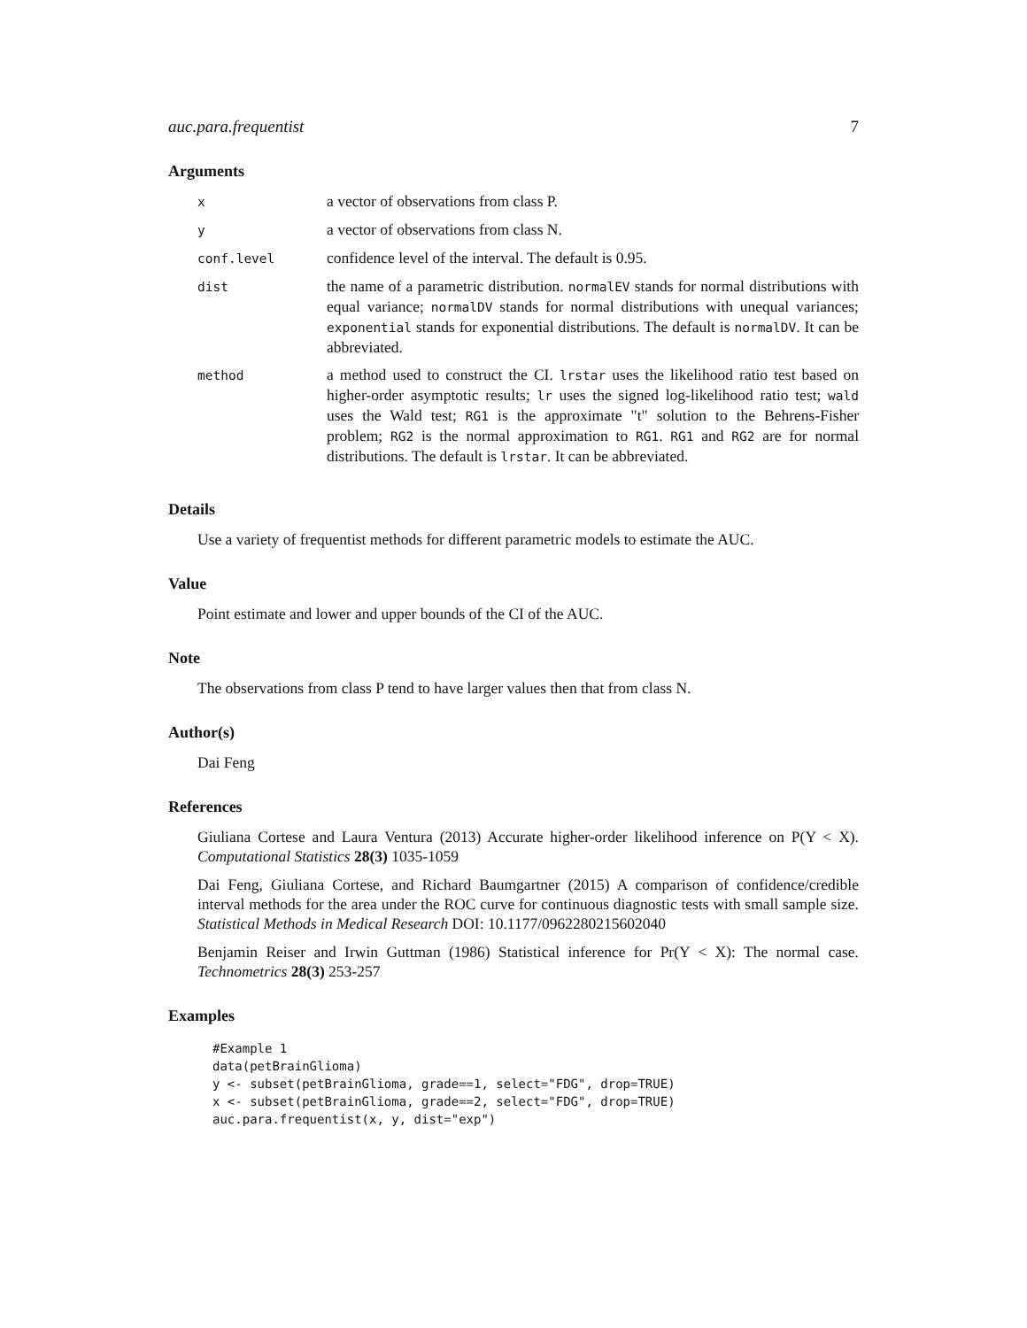auc.para.frequentist 7
Arguments
| x | a vector of observations from class P. |
| y | a vector of observations from class N. |
| conf.level | confidence level of the interval. The default is 0.95. |
| dist | the name of a parametric distribution. normalEV stands for normal distributions with equal variance; normalDV stands for normal distributions with unequal variances; exponential stands for exponential distributions. The default is normalDV . It can be abbreviated. |
| method | a method used to construct the CI. lrstar uses the likelihood ratio test based on higher-order asymptotic results; lr uses the signed log-likelihood ratio test; wald uses the Wald test; RG1 is the approximate "t" solution to the Behrens-Fisher problem; RG2 is the normal approximation to RG1 . RG1 and RG2 are for normal distributions. The default is lrstar . It can be abbreviated. |
Details
Use a variety of frequentist methods for different parametric models to estimate the AUC.
Value
Point estimate and lower and upper bounds of the CI of the AUC.
Note
The observations from class P tend to have larger values then that from class N.
Author(s)
Dai Feng
References
Giuliana Cortese and Laura Ventura (2013) Accurate higher-order likelihood inference on P(Y < X). Computational Statistics 28(3) 1035-1059
Dai Feng, Giuliana Cortese, and Richard Baumgartner (2015) A comparison of confidence/credible interval methods for the area under the ROC curve for continuous diagnostic tests with small sample size. Statistical Methods in Medical Research DOI: 10.1177/0962280215602040
Benjamin Reiser and Irwin Guttman (1986) Statistical inference for Pr(Y < X): The normal case. Technometrics 28(3) 253-257
Examples
#Example 1
data(petBrainGlioma)
y <- subset(petBrainGlioma, grade==1, select="FDG", drop=TRUE)
x <- subset(petBrainGlioma, grade==2, select="FDG", drop=TRUE)
auc.para.frequentist(x, y, dist="exp")